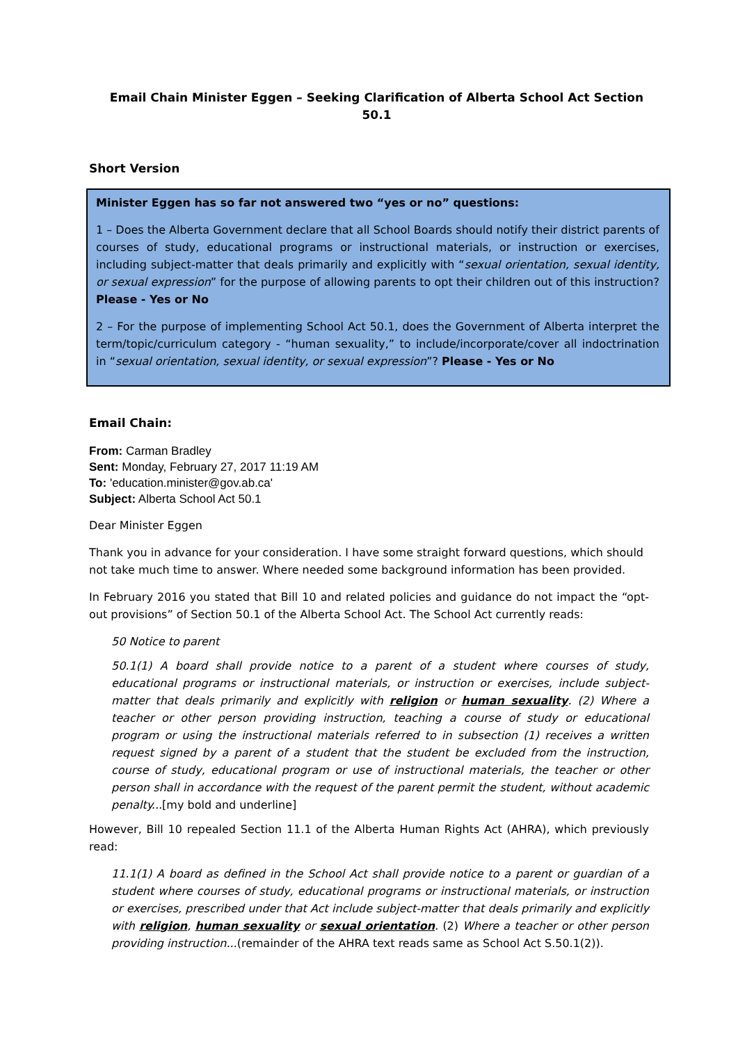Email Chain Minister Eggen – Seeking Clarification of Alberta School Act Section 50.1
Short Version
Minister Eggen has so far not answered two “yes or no” questions:
1 – Does the Alberta Government declare that all School Boards should notify their district parents of courses of study, educational programs or instructional materials, or instruction or exercises, including subject-matter that deals primarily and explicitly with “sexual orientation, sexual identity, or sexual expression” for the purpose of allowing parents to opt their children out of this instruction? Please - Yes or No
2 – For the purpose of implementing School Act 50.1, does the Government of Alberta interpret the term/topic/curriculum category - “human sexuality,” to include/incorporate/cover all indoctrination in “sexual orientation, sexual identity, or sexual expression”? Please - Yes or No
Email Chain:
From: Carman Bradley
Sent: Monday, February 27, 2017 11:19 AM
To: 'education.minister@gov.ab.ca'
Subject: Alberta School Act 50.1
Dear Minister Eggen
Thank you in advance for your consideration. I have some straight forward questions, which should not take much time to answer. Where needed some background information has been provided.
In February 2016 you stated that Bill 10 and related policies and guidance do not impact the “opt-out provisions” of Section 50.1 of the Alberta School Act. The School Act currently reads:
50 Notice to parent
50.1(1) A board shall provide notice to a parent of a student where courses of study, educational programs or instructional materials, or instruction or exercises, include subject-matter that deals primarily and explicitly with religion or human sexuality. (2) Where a teacher or other person providing instruction, teaching a course of study or educational program or using the instructional materials referred to in subsection (1) receives a written request signed by a parent of a student that the student be excluded from the instruction, course of study, educational program or use of instructional materials, the teacher or other person shall in accordance with the request of the parent permit the student, without academic penalty...[my bold and underline]
However, Bill 10 repealed Section 11.1 of the Alberta Human Rights Act (AHRA), which previously read:
11.1(1) A board as defined in the School Act shall provide notice to a parent or guardian of a student where courses of study, educational programs or instructional materials, or instruction or exercises, prescribed under that Act include subject-matter that deals primarily and explicitly with religion, human sexuality or sexual orientation. (2) Where a teacher or other person providing instruction...(remainder of the AHRA text reads same as School Act S.50.1(2)).